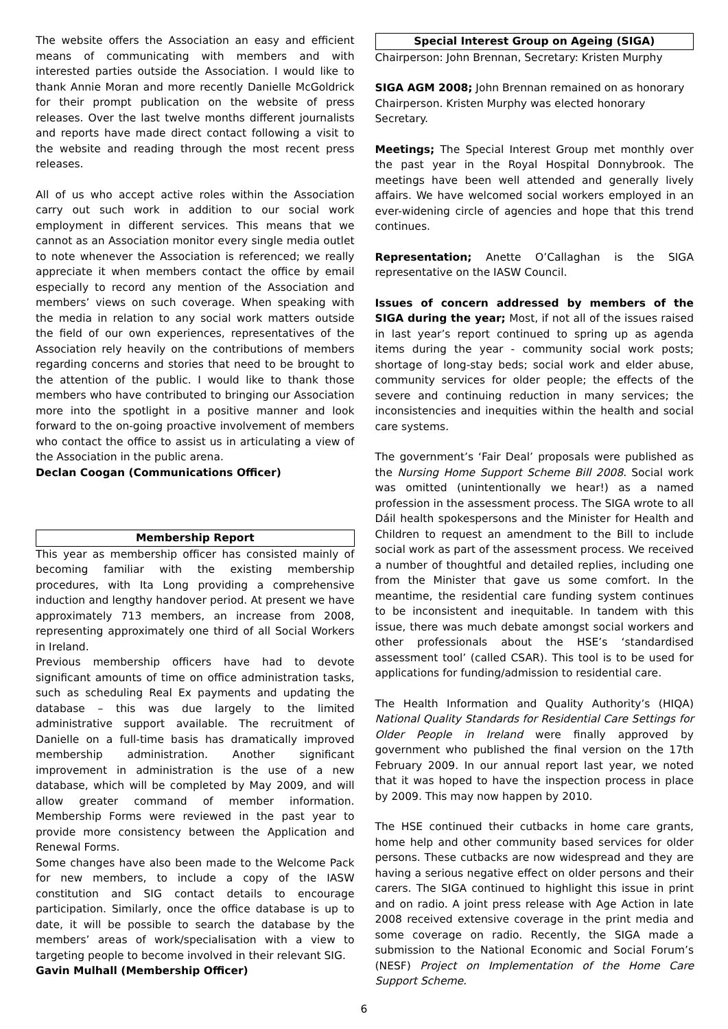The website offers the Association an easy and efficient means of communicating with members and with interested parties outside the Association. I would like to thank Annie Moran and more recently Danielle McGoldrick for their prompt publication on the website of press releases. Over the last twelve months different journalists and reports have made direct contact following a visit to the website and reading through the most recent press releases.
All of us who accept active roles within the Association carry out such work in addition to our social work employment in different services. This means that we cannot as an Association monitor every single media outlet to note whenever the Association is referenced; we really appreciate it when members contact the office by email especially to record any mention of the Association and members’ views on such coverage. When speaking with the media in relation to any social work matters outside the field of our own experiences, representatives of the Association rely heavily on the contributions of members regarding concerns and stories that need to be brought to the attention of the public. I would like to thank those members who have contributed to bringing our Association more into the spotlight in a positive manner and look forward to the on-going proactive involvement of members who contact the office to assist us in articulating a view of the Association in the public arena.
Declan Coogan (Communications Officer)
Membership Report
This year as membership officer has consisted mainly of becoming familiar with the existing membership procedures, with Ita Long providing a comprehensive induction and lengthy handover period. At present we have approximately 713 members, an increase from 2008, representing approximately one third of all Social Workers in Ireland.
Previous membership officers have had to devote significant amounts of time on office administration tasks, such as scheduling Real Ex payments and updating the database – this was due largely to the limited administrative support available. The recruitment of Danielle on a full-time basis has dramatically improved membership administration. Another significant improvement in administration is the use of a new database, which will be completed by May 2009, and will allow greater command of member information. Membership Forms were reviewed in the past year to provide more consistency between the Application and Renewal Forms.
Some changes have also been made to the Welcome Pack for new members, to include a copy of the IASW constitution and SIG contact details to encourage participation. Similarly, once the office database is up to date, it will be possible to search the database by the members’ areas of work/specialisation with a view to targeting people to become involved in their relevant SIG.
Gavin Mulhall (Membership Officer)
Special Interest Group on Ageing (SIGA)
Chairperson: John Brennan, Secretary: Kristen Murphy
SIGA AGM 2008; John Brennan remained on as honorary Chairperson. Kristen Murphy was elected honorary Secretary.
Meetings; The Special Interest Group met monthly over the past year in the Royal Hospital Donnybrook. The meetings have been well attended and generally lively affairs. We have welcomed social workers employed in an ever-widening circle of agencies and hope that this trend continues.
Representation; Anette O’Callaghan is the SIGA representative on the IASW Council.
Issues of concern addressed by members of the SIGA during the year; Most, if not all of the issues raised in last year’s report continued to spring up as agenda items during the year - community social work posts; shortage of long-stay beds; social work and elder abuse, community services for older people; the effects of the severe and continuing reduction in many services; the inconsistencies and inequities within the health and social care systems.
The government’s ‘Fair Deal’ proposals were published as the Nursing Home Support Scheme Bill 2008. Social work was omitted (unintentionally we hear!) as a named profession in the assessment process. The SIGA wrote to all Dáil health spokespersons and the Minister for Health and Children to request an amendment to the Bill to include social work as part of the assessment process. We received a number of thoughtful and detailed replies, including one from the Minister that gave us some comfort. In the meantime, the residential care funding system continues to be inconsistent and inequitable. In tandem with this issue, there was much debate amongst social workers and other professionals about the HSE’s ‘standardised assessment tool’ (called CSAR). This tool is to be used for applications for funding/admission to residential care.
The Health Information and Quality Authority’s (HIQA) National Quality Standards for Residential Care Settings for Older People in Ireland were finally approved by government who published the final version on the 17th February 2009. In our annual report last year, we noted that it was hoped to have the inspection process in place by 2009. This may now happen by 2010.
The HSE continued their cutbacks in home care grants, home help and other community based services for older persons. These cutbacks are now widespread and they are having a serious negative effect on older persons and their carers. The SIGA continued to highlight this issue in print and on radio. A joint press release with Age Action in late 2008 received extensive coverage in the print media and some coverage on radio. Recently, the SIGA made a submission to the National Economic and Social Forum’s (NESF) Project on Implementation of the Home Care Support Scheme.
6